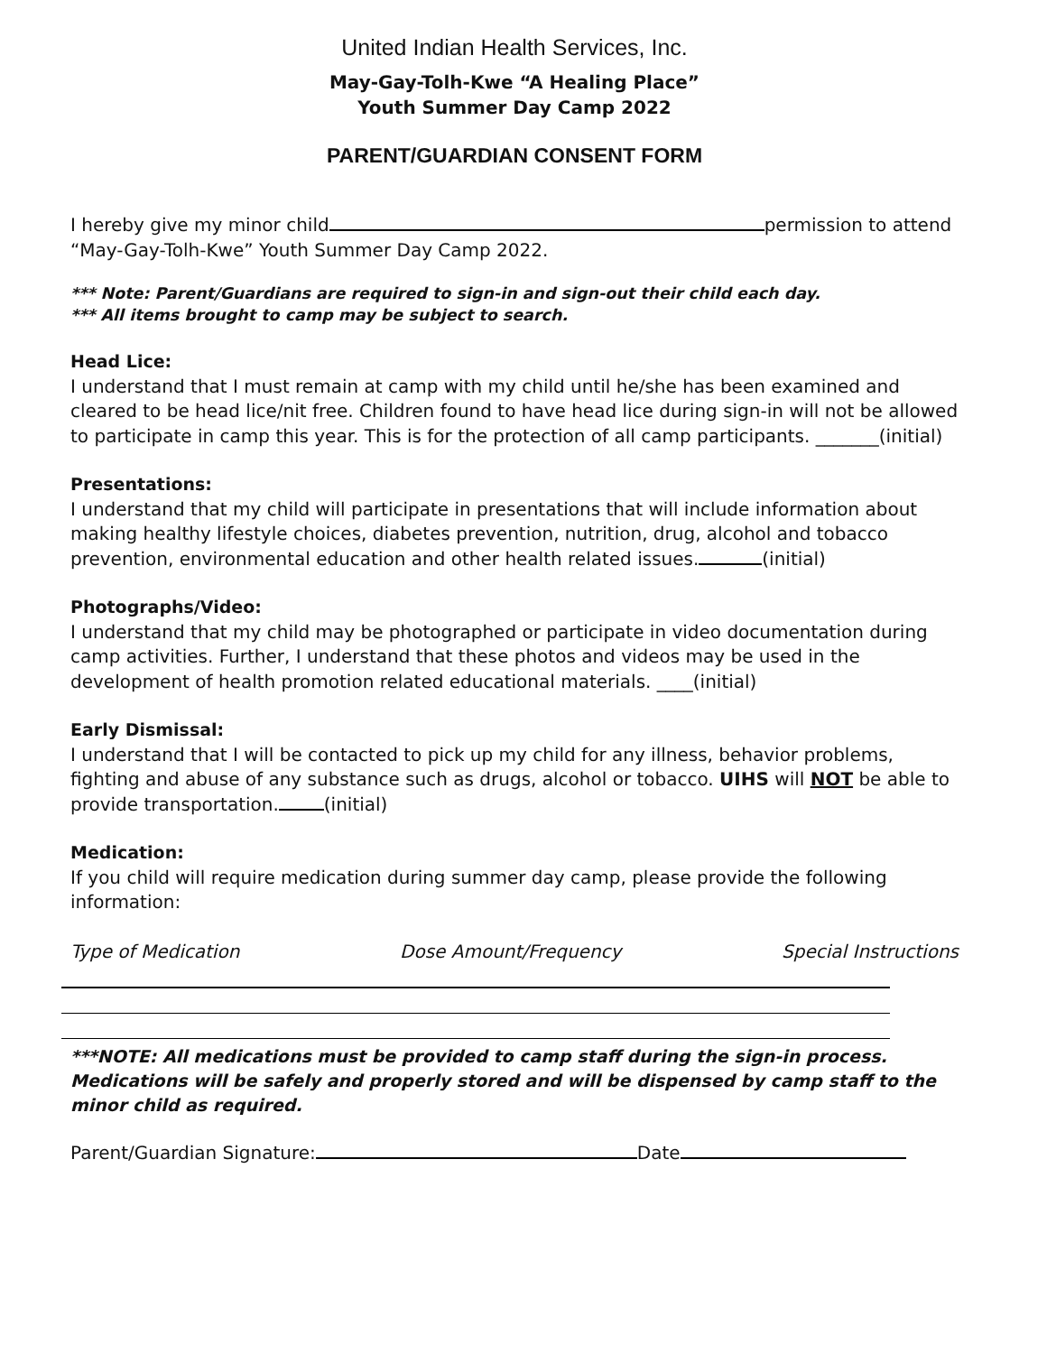United Indian Health Services, Inc.
May-Gay-Tolh-Kwe “A Healing Place”
Youth Summer Day Camp 2022
PARENT/GUARDIAN CONSENT FORM
I hereby give my minor child permission to attend “May-Gay-Tolh-Kwe” Youth Summer Day Camp 2022.
*** Note: Parent/Guardians are required to sign-in and sign-out their child each day.
*** All items brought to camp may be subject to search.
Head Lice:
I understand that I must remain at camp with my child until he/she has been examined and cleared to be head lice/nit free. Children found to have head lice during sign-in will not be allowed to participate in camp this year. This is for the protection of all camp participants. _______(initial)
Presentations:
I understand that my child will participate in presentations that will include information about making healthy lifestyle choices, diabetes prevention, nutrition, drug, alcohol and tobacco prevention, environmental education and other health related issues. (initial)
Photographs/Video:
I understand that my child may be photographed or participate in video documentation during camp activities. Further, I understand that these photos and videos may be used in the development of health promotion related educational materials. ____(initial)
Early Dismissal:
I understand that I will be contacted to pick up my child for any illness, behavior problems, fighting and abuse of any substance such as drugs, alcohol or tobacco. UIHS will NOT be able to provide transportation. (initial)
Medication:
If you child will require medication during summer day camp, please provide the following information:
Type of Medication Dose Amount/Frequency Special Instructions
***NOTE: All medications must be provided to camp staff during the sign-in process. Medications will be safely and properly stored and will be dispensed by camp staff to the minor child as required.
Parent/Guardian Signature: Date